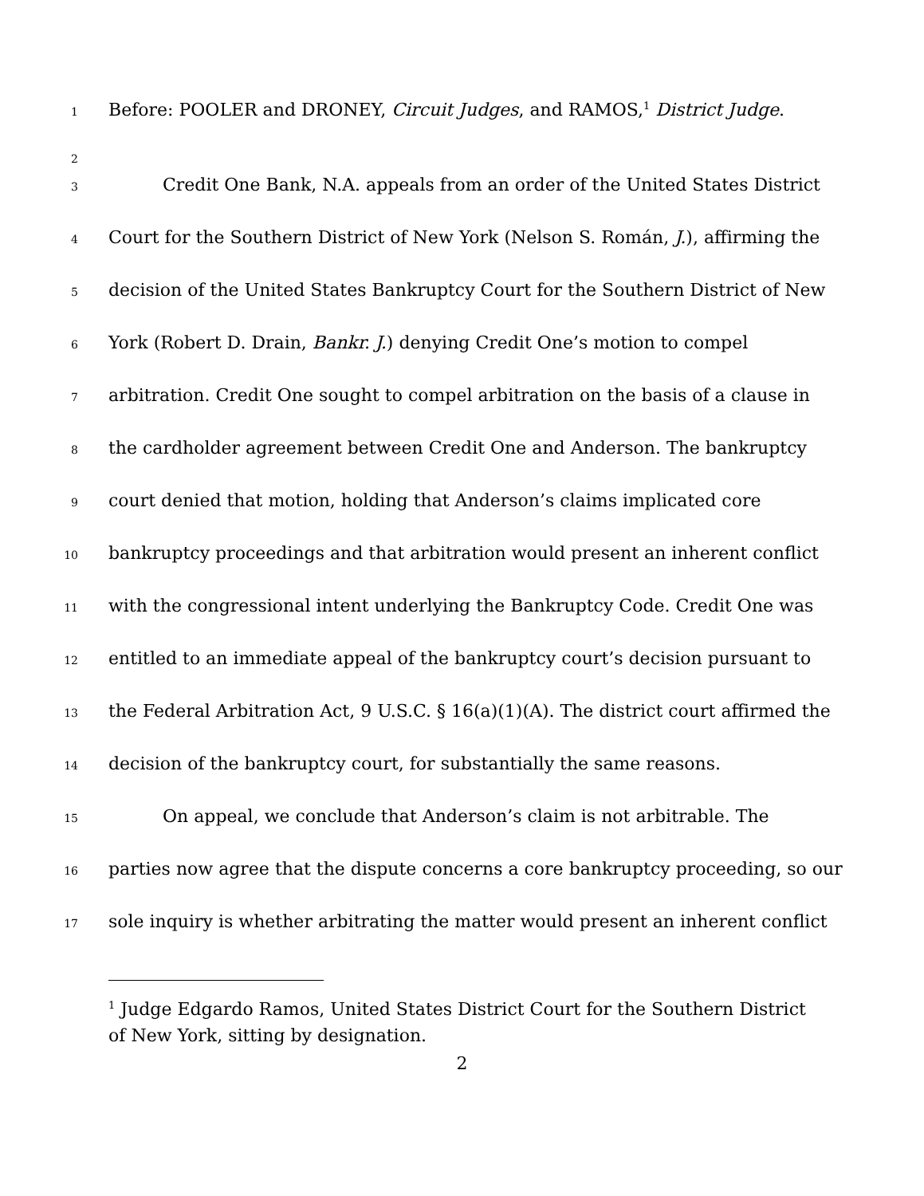1 Before: POOLER and DRONEY, Circuit Judges, and RAMOS,<sup>1</sup> District Judge.
2
3 Credit One Bank, N.A. appeals from an order of the United States District
4 Court for the Southern District of New York (Nelson S. Román, J.), affirming the
5 decision of the United States Bankruptcy Court for the Southern District of New
6 York (Robert D. Drain, Bankr. J.) denying Credit One’s motion to compel
7 arbitration. Credit One sought to compel arbitration on the basis of a clause in
8 the cardholder agreement between Credit One and Anderson. The bankruptcy
9 court denied that motion, holding that Anderson’s claims implicated core
10 bankruptcy proceedings and that arbitration would present an inherent conflict
11 with the congressional intent underlying the Bankruptcy Code. Credit One was
12 entitled to an immediate appeal of the bankruptcy court’s decision pursuant to
13 the Federal Arbitration Act, 9 U.S.C. § 16(a)(1)(A). The district court affirmed the
14 decision of the bankruptcy court, for substantially the same reasons.
15 On appeal, we conclude that Anderson’s claim is not arbitrable. The
16 parties now agree that the dispute concerns a core bankruptcy proceeding, so our
17 sole inquiry is whether arbitrating the matter would present an inherent conflict
<sup>1</sup> Judge Edgardo Ramos, United States District Court for the Southern District of New York, sitting by designation.
2